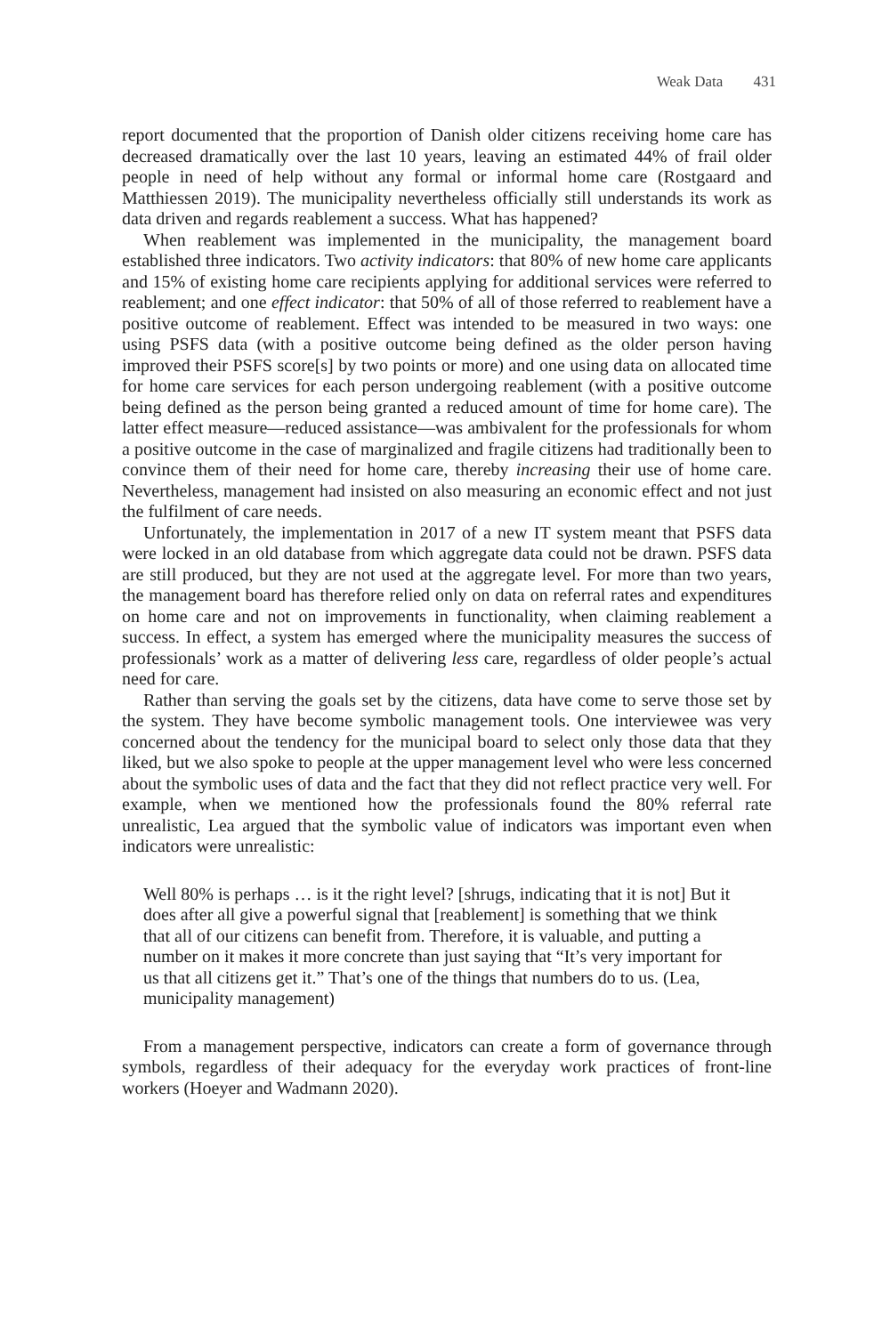Weak Data 431
report documented that the proportion of Danish older citizens receiving home care has decreased dramatically over the last 10 years, leaving an estimated 44% of frail older people in need of help without any formal or informal home care (Rostgaard and Matthiessen 2019). The municipality nevertheless officially still understands its work as data driven and regards reablement a success. What has happened?
When reablement was implemented in the municipality, the management board established three indicators. Two activity indicators: that 80% of new home care applicants and 15% of existing home care recipients applying for additional services were referred to reablement; and one effect indicator: that 50% of all of those referred to reablement have a positive outcome of reablement. Effect was intended to be measured in two ways: one using PSFS data (with a positive outcome being defined as the older person having improved their PSFS score[s] by two points or more) and one using data on allocated time for home care services for each person undergoing reablement (with a positive outcome being defined as the person being granted a reduced amount of time for home care). The latter effect measure—reduced assistance—was ambivalent for the professionals for whom a positive outcome in the case of marginalized and fragile citizens had traditionally been to convince them of their need for home care, thereby increasing their use of home care. Nevertheless, management had insisted on also measuring an economic effect and not just the fulfilment of care needs.
Unfortunately, the implementation in 2017 of a new IT system meant that PSFS data were locked in an old database from which aggregate data could not be drawn. PSFS data are still produced, but they are not used at the aggregate level. For more than two years, the management board has therefore relied only on data on referral rates and expenditures on home care and not on improvements in functionality, when claiming reablement a success. In effect, a system has emerged where the municipality measures the success of professionals’ work as a matter of delivering less care, regardless of older people’s actual need for care.
Rather than serving the goals set by the citizens, data have come to serve those set by the system. They have become symbolic management tools. One interviewee was very concerned about the tendency for the municipal board to select only those data that they liked, but we also spoke to people at the upper management level who were less concerned about the symbolic uses of data and the fact that they did not reflect practice very well. For example, when we mentioned how the professionals found the 80% referral rate unrealistic, Lea argued that the symbolic value of indicators was important even when indicators were unrealistic:
Well 80% is perhaps … is it the right level? [shrugs, indicating that it is not] But it does after all give a powerful signal that [reablement] is something that we think that all of our citizens can benefit from. Therefore, it is valuable, and putting a number on it makes it more concrete than just saying that “It’s very important for us that all citizens get it.” That’s one of the things that numbers do to us. (Lea, municipality management)
From a management perspective, indicators can create a form of governance through symbols, regardless of their adequacy for the everyday work practices of front-line workers (Hoeyer and Wadmann 2020).